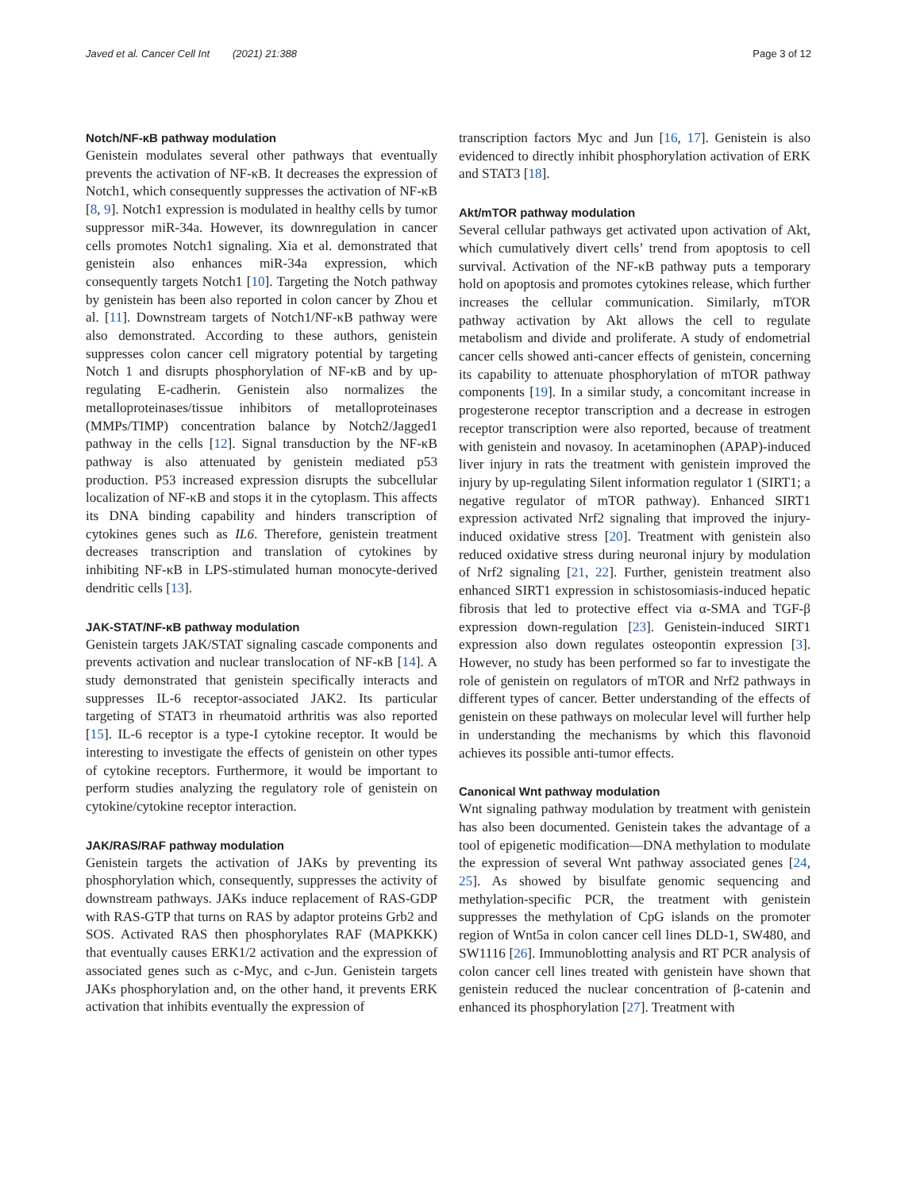Javed et al. Cancer Cell Int (2021) 21:388 Page 3 of 12
Notch/NF-κB pathway modulation
Genistein modulates several other pathways that eventually prevents the activation of NF-κB. It decreases the expression of Notch1, which consequently suppresses the activation of NF-κB [8, 9]. Notch1 expression is modulated in healthy cells by tumor suppressor miR-34a. However, its downregulation in cancer cells promotes Notch1 signaling. Xia et al. demonstrated that genistein also enhances miR-34a expression, which consequently targets Notch1 [10]. Targeting the Notch pathway by genistein has been also reported in colon cancer by Zhou et al. [11]. Downstream targets of Notch1/NF-κB pathway were also demonstrated. According to these authors, genistein suppresses colon cancer cell migratory potential by targeting Notch 1 and disrupts phosphorylation of NF-κB and by up-regulating E-cadherin. Genistein also normalizes the metalloproteinases/tissue inhibitors of metalloproteinases (MMPs/TIMP) concentration balance by Notch2/Jagged1 pathway in the cells [12]. Signal transduction by the NF-κB pathway is also attenuated by genistein mediated p53 production. P53 increased expression disrupts the subcellular localization of NF-κB and stops it in the cytoplasm. This affects its DNA binding capability and hinders transcription of cytokines genes such as IL6. Therefore, genistein treatment decreases transcription and translation of cytokines by inhibiting NF-κB in LPS-stimulated human monocyte-derived dendritic cells [13].
JAK-STAT/NF-κB pathway modulation
Genistein targets JAK/STAT signaling cascade components and prevents activation and nuclear translocation of NF-κB [14]. A study demonstrated that genistein specifically interacts and suppresses IL-6 receptor-associated JAK2. Its particular targeting of STAT3 in rheumatoid arthritis was also reported [15]. IL-6 receptor is a type-I cytokine receptor. It would be interesting to investigate the effects of genistein on other types of cytokine receptors. Furthermore, it would be important to perform studies analyzing the regulatory role of genistein on cytokine/cytokine receptor interaction.
JAK/RAS/RAF pathway modulation
Genistein targets the activation of JAKs by preventing its phosphorylation which, consequently, suppresses the activity of downstream pathways. JAKs induce replacement of RAS-GDP with RAS-GTP that turns on RAS by adaptor proteins Grb2 and SOS. Activated RAS then phosphorylates RAF (MAPKKK) that eventually causes ERK1/2 activation and the expression of associated genes such as c-Myc, and c-Jun. Genistein targets JAKs phosphorylation and, on the other hand, it prevents ERK activation that inhibits eventually the expression of
transcription factors Myc and Jun [16, 17]. Genistein is also evidenced to directly inhibit phosphorylation activation of ERK and STAT3 [18].
Akt/mTOR pathway modulation
Several cellular pathways get activated upon activation of Akt, which cumulatively divert cells’ trend from apoptosis to cell survival. Activation of the NF-κB pathway puts a temporary hold on apoptosis and promotes cytokines release, which further increases the cellular communication. Similarly, mTOR pathway activation by Akt allows the cell to regulate metabolism and divide and proliferate. A study of endometrial cancer cells showed anti-cancer effects of genistein, concerning its capability to attenuate phosphorylation of mTOR pathway components [19]. In a similar study, a concomitant increase in progesterone receptor transcription and a decrease in estrogen receptor transcription were also reported, because of treatment with genistein and novasoy. In acetaminophen (APAP)-induced liver injury in rats the treatment with genistein improved the injury by up-regulating Silent information regulator 1 (SIRT1; a negative regulator of mTOR pathway). Enhanced SIRT1 expression activated Nrf2 signaling that improved the injury-induced oxidative stress [20]. Treatment with genistein also reduced oxidative stress during neuronal injury by modulation of Nrf2 signaling [21, 22]. Further, genistein treatment also enhanced SIRT1 expression in schistosomiasis-induced hepatic fibrosis that led to protective effect via α-SMA and TGF-β expression down-regulation [23]. Genistein-induced SIRT1 expression also down regulates osteopontin expression [3]. However, no study has been performed so far to investigate the role of genistein on regulators of mTOR and Nrf2 pathways in different types of cancer. Better understanding of the effects of genistein on these pathways on molecular level will further help in understanding the mechanisms by which this flavonoid achieves its possible anti-tumor effects.
Canonical Wnt pathway modulation
Wnt signaling pathway modulation by treatment with genistein has also been documented. Genistein takes the advantage of a tool of epigenetic modification—DNA methylation to modulate the expression of several Wnt pathway associated genes [24, 25]. As showed by bisulfate genomic sequencing and methylation-specific PCR, the treatment with genistein suppresses the methylation of CpG islands on the promoter region of Wnt5a in colon cancer cell lines DLD-1, SW480, and SW1116 [26]. Immunoblotting analysis and RT PCR analysis of colon cancer cell lines treated with genistein have shown that genistein reduced the nuclear concentration of β-catenin and enhanced its phosphorylation [27]. Treatment with